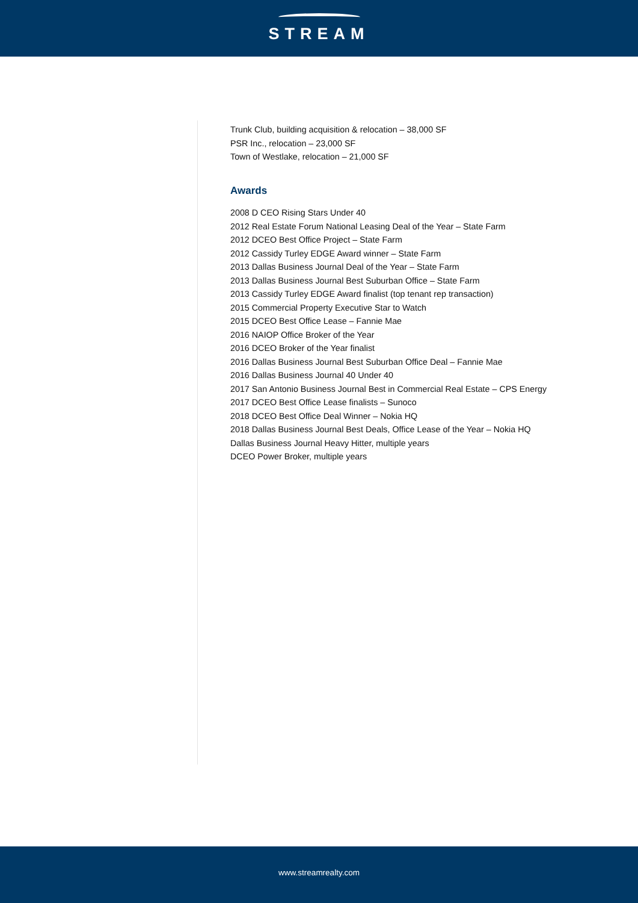STREAM
Trunk Club, building acquisition & relocation – 38,000 SF
PSR Inc., relocation – 23,000 SF
Town of Westlake, relocation – 21,000 SF
Awards
2008 D CEO Rising Stars Under 40
2012 Real Estate Forum National Leasing Deal of the Year – State Farm
2012 DCEO Best Office Project – State Farm
2012 Cassidy Turley EDGE Award winner – State Farm
2013 Dallas Business Journal Deal of the Year – State Farm
2013 Dallas Business Journal Best Suburban Office – State Farm
2013 Cassidy Turley EDGE Award finalist (top tenant rep transaction)
2015 Commercial Property Executive Star to Watch
2015 DCEO Best Office Lease – Fannie Mae
2016 NAIOP Office Broker of the Year
2016 DCEO Broker of the Year finalist
2016 Dallas Business Journal Best Suburban Office Deal – Fannie Mae
2016 Dallas Business Journal 40 Under 40
2017 San Antonio Business Journal Best in Commercial Real Estate – CPS Energy
2017 DCEO Best Office Lease finalists – Sunoco
2018 DCEO Best Office Deal Winner – Nokia HQ
2018 Dallas Business Journal Best Deals, Office Lease of the Year – Nokia HQ
Dallas Business Journal Heavy Hitter, multiple years
DCEO Power Broker, multiple years
www.streamrealty.com